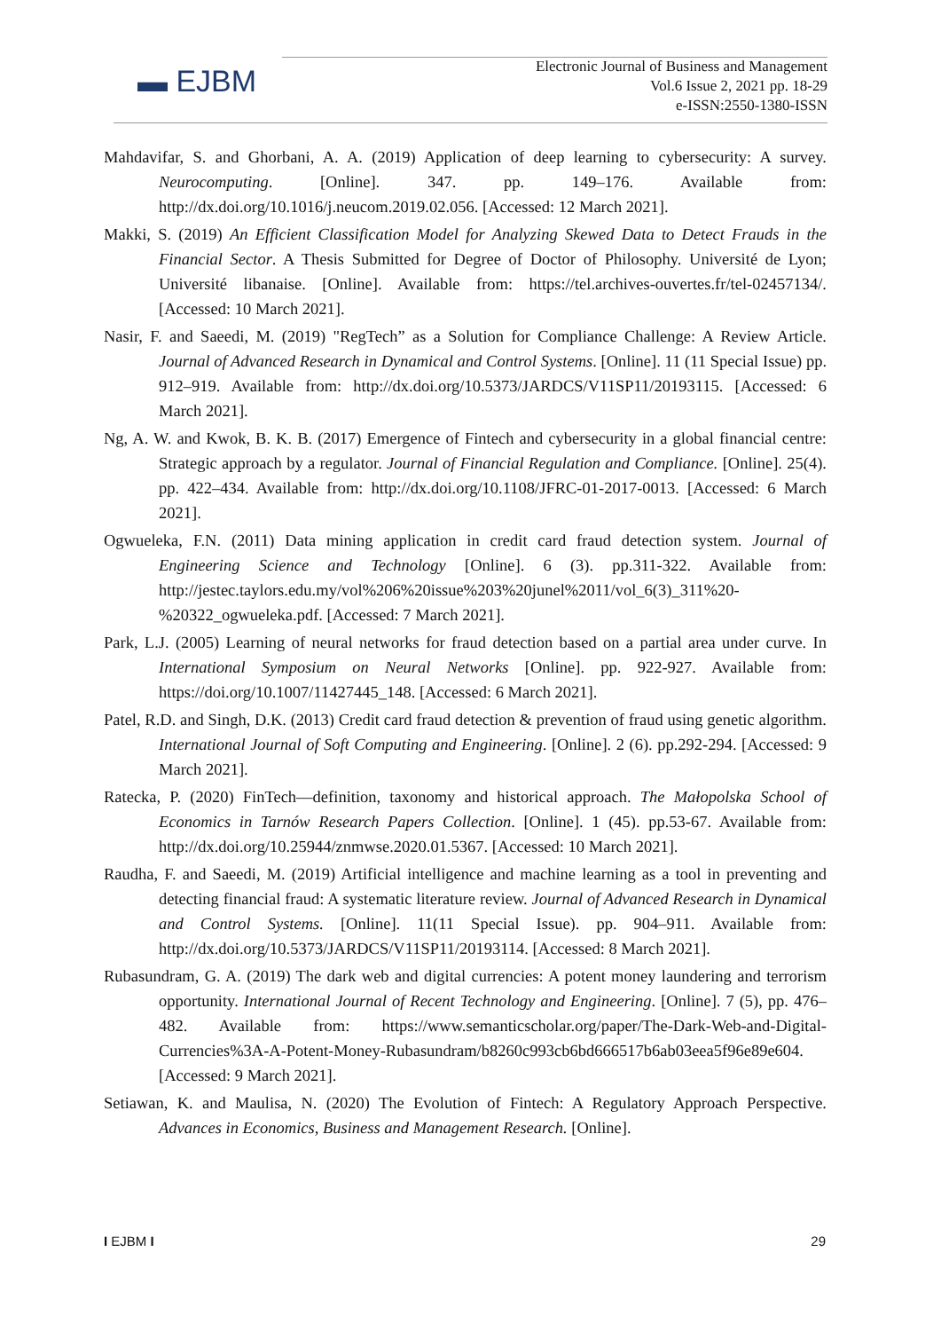▬ EJBM
Electronic Journal of Business and Management
Vol.6 Issue 2, 2021 pp. 18-29
e-ISSN:2550-1380-ISSN
Mahdavifar, S. and Ghorbani, A. A. (2019) Application of deep learning to cybersecurity: A survey. Neurocomputing. [Online]. 347. pp. 149–176. Available from: http://dx.doi.org/10.1016/j.neucom.2019.02.056. [Accessed: 12 March 2021].
Makki, S. (2019) An Efficient Classification Model for Analyzing Skewed Data to Detect Frauds in the Financial Sector. A Thesis Submitted for Degree of Doctor of Philosophy. Université de Lyon; Université libanaise. [Online]. Available from: https://tel.archives-ouvertes.fr/tel-02457134/. [Accessed: 10 March 2021].
Nasir, F. and Saeedi, M. (2019) "RegTech” as a Solution for Compliance Challenge: A Review Article. Journal of Advanced Research in Dynamical and Control Systems. [Online]. 11 (11 Special Issue) pp. 912–919. Available from: http://dx.doi.org/10.5373/JARDCS/V11SP11/20193115. [Accessed: 6 March 2021].
Ng, A. W. and Kwok, B. K. B. (2017) Emergence of Fintech and cybersecurity in a global financial centre: Strategic approach by a regulator. Journal of Financial Regulation and Compliance. [Online]. 25(4). pp. 422–434. Available from: http://dx.doi.org/10.1108/JFRC-01-2017-0013. [Accessed: 6 March 2021].
Ogwueleka, F.N. (2011) Data mining application in credit card fraud detection system. Journal of Engineering Science and Technology [Online]. 6 (3). pp.311-322. Available from: http://jestec.taylors.edu.my/vol%206%20issue%203%20junel%2011/vol_6(3)_311%20-%20322_ogwueleka.pdf. [Accessed: 7 March 2021].
Park, L.J. (2005) Learning of neural networks for fraud detection based on a partial area under curve. In International Symposium on Neural Networks [Online]. pp. 922-927. Available from: https://doi.org/10.1007/11427445_148. [Accessed: 6 March 2021].
Patel, R.D. and Singh, D.K. (2013) Credit card fraud detection & prevention of fraud using genetic algorithm. International Journal of Soft Computing and Engineering. [Online]. 2 (6). pp.292-294. [Accessed: 9 March 2021].
Ratecka, P. (2020) FinTech—definition, taxonomy and historical approach. The Małopolska School of Economics in Tarnów Research Papers Collection. [Online]. 1 (45). pp.53-67. Available from: http://dx.doi.org/10.25944/znmwse.2020.01.5367. [Accessed: 10 March 2021].
Raudha, F. and Saeedi, M. (2019) Artificial intelligence and machine learning as a tool in preventing and detecting financial fraud: A systematic literature review. Journal of Advanced Research in Dynamical and Control Systems. [Online]. 11(11 Special Issue). pp. 904–911. Available from: http://dx.doi.org/10.5373/JARDCS/V11SP11/20193114. [Accessed: 8 March 2021].
Rubasundram, G. A. (2019) The dark web and digital currencies: A potent money laundering and terrorism opportunity. International Journal of Recent Technology and Engineering. [Online]. 7 (5), pp. 476–482. Available from: https://www.semanticscholar.org/paper/The-Dark-Web-and-Digital-Currencies%3A-A-Potent-Money-Rubasundram/b8260c993cb6bd666517b6ab03eea5f96e89e604. [Accessed: 9 March 2021].
Setiawan, K. and Maulisa, N. (2020) The Evolution of Fintech: A Regulatory Approach Perspective. Advances in Economics, Business and Management Research. [Online].
I EJBM I 29